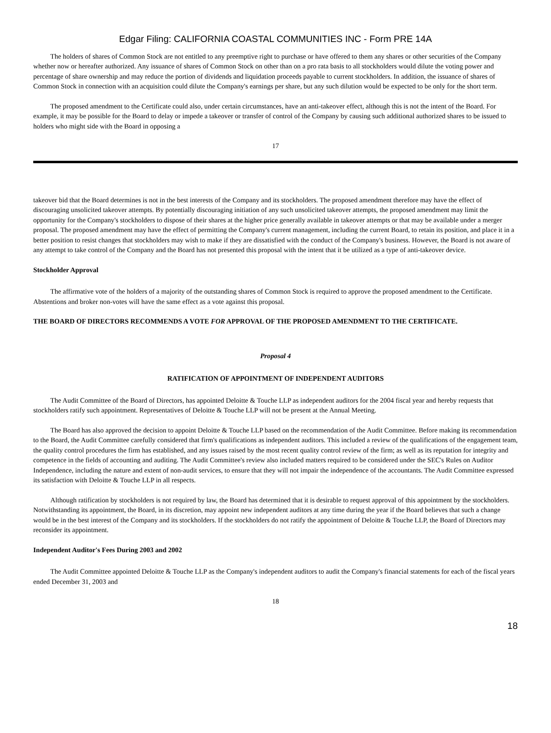Edgar Filing: CALIFORNIA COASTAL COMMUNITIES INC - Form PRE 14A
The holders of shares of Common Stock are not entitled to any preemptive right to purchase or have offered to them any shares or other securities of the Company whether now or hereafter authorized. Any issuance of shares of Common Stock on other than on a pro rata basis to all stockholders would dilute the voting power and percentage of share ownership and may reduce the portion of dividends and liquidation proceeds payable to current stockholders. In addition, the issuance of shares of Common Stock in connection with an acquisition could dilute the Company's earnings per share, but any such dilution would be expected to be only for the short term.
The proposed amendment to the Certificate could also, under certain circumstances, have an anti-takeover effect, although this is not the intent of the Board. For example, it may be possible for the Board to delay or impede a takeover or transfer of control of the Company by causing such additional authorized shares to be issued to holders who might side with the Board in opposing a
17
takeover bid that the Board determines is not in the best interests of the Company and its stockholders. The proposed amendment therefore may have the effect of discouraging unsolicited takeover attempts. By potentially discouraging initiation of any such unsolicited takeover attempts, the proposed amendment may limit the opportunity for the Company's stockholders to dispose of their shares at the higher price generally available in takeover attempts or that may be available under a merger proposal. The proposed amendment may have the effect of permitting the Company's current management, including the current Board, to retain its position, and place it in a better position to resist changes that stockholders may wish to make if they are dissatisfied with the conduct of the Company's business. However, the Board is not aware of any attempt to take control of the Company and the Board has not presented this proposal with the intent that it be utilized as a type of anti-takeover device.
Stockholder Approval
The affirmative vote of the holders of a majority of the outstanding shares of Common Stock is required to approve the proposed amendment to the Certificate. Abstentions and broker non-votes will have the same effect as a vote against this proposal.
THE BOARD OF DIRECTORS RECOMMENDS A VOTE FOR APPROVAL OF THE PROPOSED AMENDMENT TO THE CERTIFICATE.
Proposal 4
RATIFICATION OF APPOINTMENT OF INDEPENDENT AUDITORS
The Audit Committee of the Board of Directors, has appointed Deloitte & Touche LLP as independent auditors for the 2004 fiscal year and hereby requests that stockholders ratify such appointment. Representatives of Deloitte & Touche LLP will not be present at the Annual Meeting.
The Board has also approved the decision to appoint Deloitte & Touche LLP based on the recommendation of the Audit Committee. Before making its recommendation to the Board, the Audit Committee carefully considered that firm's qualifications as independent auditors. This included a review of the qualifications of the engagement team, the quality control procedures the firm has established, and any issues raised by the most recent quality control review of the firm; as well as its reputation for integrity and competence in the fields of accounting and auditing. The Audit Committee's review also included matters required to be considered under the SEC's Rules on Auditor Independence, including the nature and extent of non-audit services, to ensure that they will not impair the independence of the accountants. The Audit Committee expressed its satisfaction with Deloitte & Touche LLP in all respects.
Although ratification by stockholders is not required by law, the Board has determined that it is desirable to request approval of this appointment by the stockholders. Notwithstanding its appointment, the Board, in its discretion, may appoint new independent auditors at any time during the year if the Board believes that such a change would be in the best interest of the Company and its stockholders. If the stockholders do not ratify the appointment of Deloitte & Touche LLP, the Board of Directors may reconsider its appointment.
Independent Auditor's Fees During 2003 and 2002
The Audit Committee appointed Deloitte & Touche LLP as the Company's independent auditors to audit the Company's financial statements for each of the fiscal years ended December 31, 2003 and
18
18